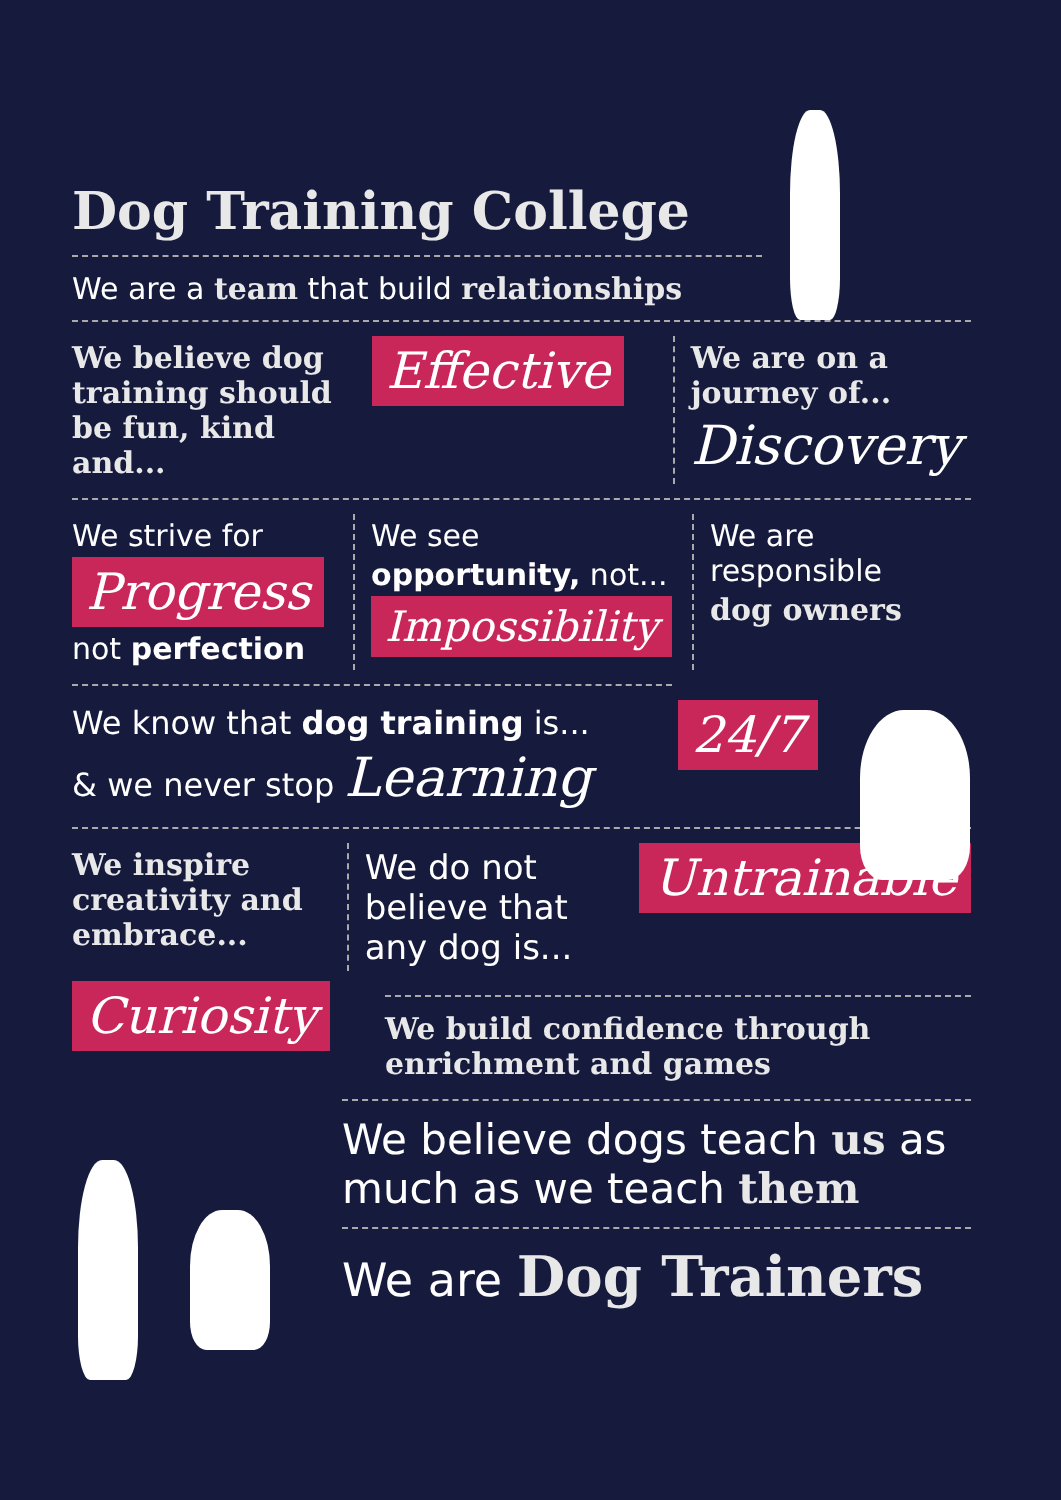Dog Training College
We are a team that build relationships
We believe dog training should be fun, kind and...
Effective
We are on a journey of...
Discovery
We strive for
Progress
not perfection
We see
opportunity, not...
Impossibility
We are responsible
dog owners
We know that dog training is...
& we never stop Learning
24/7
We inspire creativity and embrace...
We do not believe that any dog is...
Untrainable
Curiosity
We build confidence through enrichment and games
We believe dogs teach us as much as we teach them
We are Dog Trainers